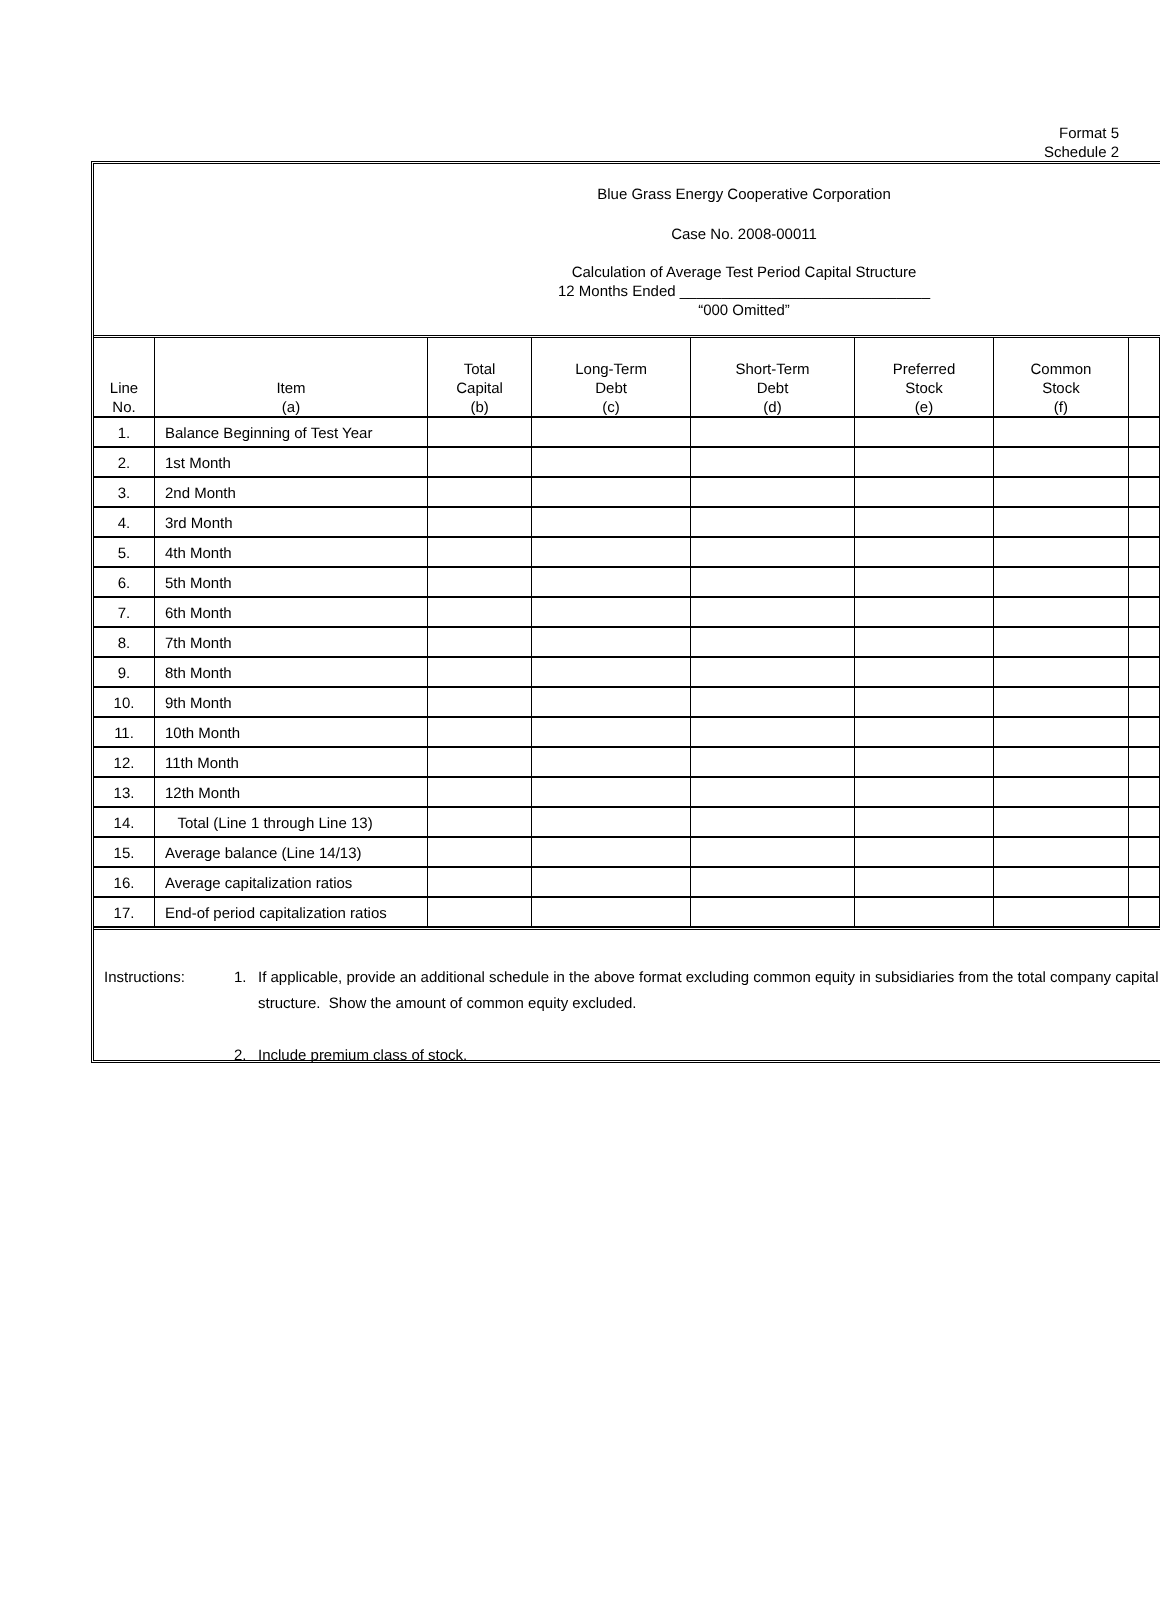Format 5
Schedule 2
Blue Grass Energy Cooperative Corporation
Case No. 2008-00011
Calculation of Average Test Period Capital Structure
12 Months Ended ______________________________
“000 Omitted”
| Line No. | Item (a) | Total Capital (b) | Long-Term Debt (c) | Short-Term Debt (d) | Preferred Stock (e) | Common Stock (f) | |
| --- | --- | --- | --- | --- | --- | --- | --- |
| 1. | Balance Beginning of Test Year | | | | | | |
| 2. | 1st Month | | | | | | |
| 3. | 2nd Month | | | | | | |
| 4. | 3rd Month | | | | | | |
| 5. | 4th Month | | | | | | |
| 6. | 5th Month | | | | | | |
| 7. | 6th Month | | | | | | |
| 8. | 7th Month | | | | | | |
| 9. | 8th Month | | | | | | |
| 10. | 9th Month | | | | | | |
| 11. | 10th Month | | | | | | |
| 12. | 11th Month | | | | | | |
| 13. | 12th Month | | | | | | |
| 14. | Total (Line 1 through Line 13) | | | | | | |
| 15. | Average balance (Line 14/13) | | | | | | |
| 16. | Average capitalization ratios | | | | | | |
| 17. | End-of period capitalization ratios | | | | | | |
Instructions: 1. If applicable, provide an additional schedule in the above format excluding common equity in subsidiaries from the total company capital structure. Show the amount of common equity excluded.
2. Include premium class of stock.